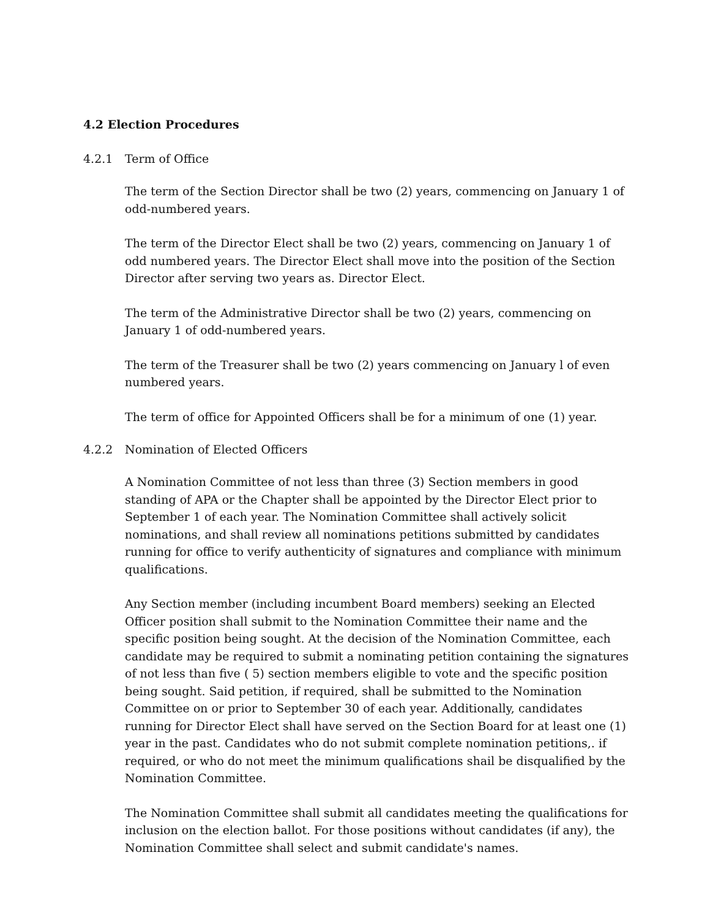4.2 Election Procedures
4.2.1 Term of Office
The term of the Section Director shall be two (2) years, commencing on January 1 of odd-numbered years.
The term of the Director Elect shall be two (2) years, commencing on January 1 of odd numbered years. The Director Elect shall move into the position of the Section Director after serving two years as. Director Elect.
The term of the Administrative Director shall be two (2) years, commencing on January 1 of odd-numbered years.
The term of the Treasurer shall be two (2) years commencing on January l of even numbered years.
The term of office for Appointed Officers shall be for a minimum of one (1) year.
4.2.2 Nomination of Elected Officers
A Nomination Committee of not less than three (3) Section members in good standing of APA or the Chapter shall be appointed by the Director Elect prior to September 1 of each year. The Nomination Committee shall actively solicit nominations, and shall review all nominations petitions submitted by candidates running for office to verify authenticity of signatures and compliance with minimum qualifications.
Any Section member (including incumbent Board members) seeking an Elected Officer position shall submit to the Nomination Committee their name and the specific position being sought. At the decision of the Nomination Committee, each candidate may be required to submit a nominating petition containing the signatures of not less than five ( 5) section members eligible to vote and the specific position being sought. Said petition, if required, shall be submitted to the Nomination Committee on or prior to September 30 of each year. Additionally, candidates running for Director Elect shall have served on the Section Board for at least one (1) year in the past. Candidates who do not submit complete nomination petitions,. if required, or who do not meet the minimum qualifications shail be disqualified by the Nomination Committee.
The Nomination Committee shall submit all candidates meeting the qualifications for inclusion on the election ballot. For those positions without candidates (if any), the Nomination Committee shall select and submit candidate's names.